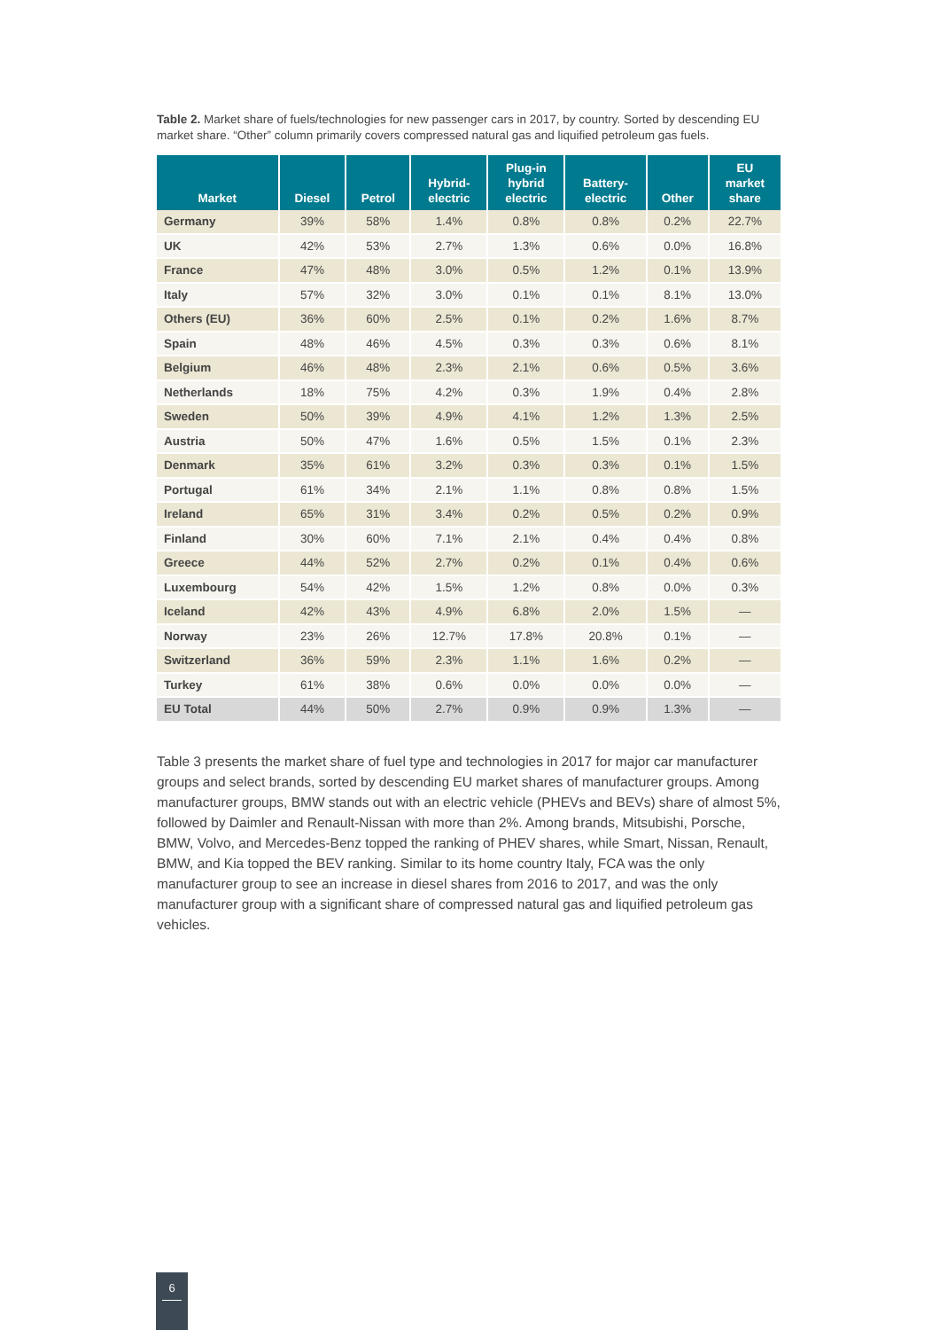Table 2. Market share of fuels/technologies for new passenger cars in 2017, by country. Sorted by descending EU market share. “Other” column primarily covers compressed natural gas and liquified petroleum gas fuels.
| Market | Diesel | Petrol | Hybrid- electric | Plug-in hybrid electric | Battery- electric | Other | EU market share |
| --- | --- | --- | --- | --- | --- | --- | --- |
| Germany | 39% | 58% | 1.4% | 0.8% | 0.8% | 0.2% | 22.7% |
| UK | 42% | 53% | 2.7% | 1.3% | 0.6% | 0.0% | 16.8% |
| France | 47% | 48% | 3.0% | 0.5% | 1.2% | 0.1% | 13.9% |
| Italy | 57% | 32% | 3.0% | 0.1% | 0.1% | 8.1% | 13.0% |
| Others (EU) | 36% | 60% | 2.5% | 0.1% | 0.2% | 1.6% | 8.7% |
| Spain | 48% | 46% | 4.5% | 0.3% | 0.3% | 0.6% | 8.1% |
| Belgium | 46% | 48% | 2.3% | 2.1% | 0.6% | 0.5% | 3.6% |
| Netherlands | 18% | 75% | 4.2% | 0.3% | 1.9% | 0.4% | 2.8% |
| Sweden | 50% | 39% | 4.9% | 4.1% | 1.2% | 1.3% | 2.5% |
| Austria | 50% | 47% | 1.6% | 0.5% | 1.5% | 0.1% | 2.3% |
| Denmark | 35% | 61% | 3.2% | 0.3% | 0.3% | 0.1% | 1.5% |
| Portugal | 61% | 34% | 2.1% | 1.1% | 0.8% | 0.8% | 1.5% |
| Ireland | 65% | 31% | 3.4% | 0.2% | 0.5% | 0.2% | 0.9% |
| Finland | 30% | 60% | 7.1% | 2.1% | 0.4% | 0.4% | 0.8% |
| Greece | 44% | 52% | 2.7% | 0.2% | 0.1% | 0.4% | 0.6% |
| Luxembourg | 54% | 42% | 1.5% | 1.2% | 0.8% | 0.0% | 0.3% |
| Iceland | 42% | 43% | 4.9% | 6.8% | 2.0% | 1.5% | — |
| Norway | 23% | 26% | 12.7% | 17.8% | 20.8% | 0.1% | — |
| Switzerland | 36% | 59% | 2.3% | 1.1% | 1.6% | 0.2% | — |
| Turkey | 61% | 38% | 0.6% | 0.0% | 0.0% | 0.0% | — |
| EU Total | 44% | 50% | 2.7% | 0.9% | 0.9% | 1.3% | — |
Table 3 presents the market share of fuel type and technologies in 2017 for major car manufacturer groups and select brands, sorted by descending EU market shares of manufacturer groups. Among manufacturer groups, BMW stands out with an electric vehicle (PHEVs and BEVs) share of almost 5%, followed by Daimler and Renault-Nissan with more than 2%. Among brands, Mitsubishi, Porsche, BMW, Volvo, and Mercedes-Benz topped the ranking of PHEV shares, while Smart, Nissan, Renault, BMW, and Kia topped the BEV ranking. Similar to its home country Italy, FCA was the only manufacturer group to see an increase in diesel shares from 2016 to 2017, and was the only manufacturer group with a significant share of compressed natural gas and liquified petroleum gas vehicles.
6